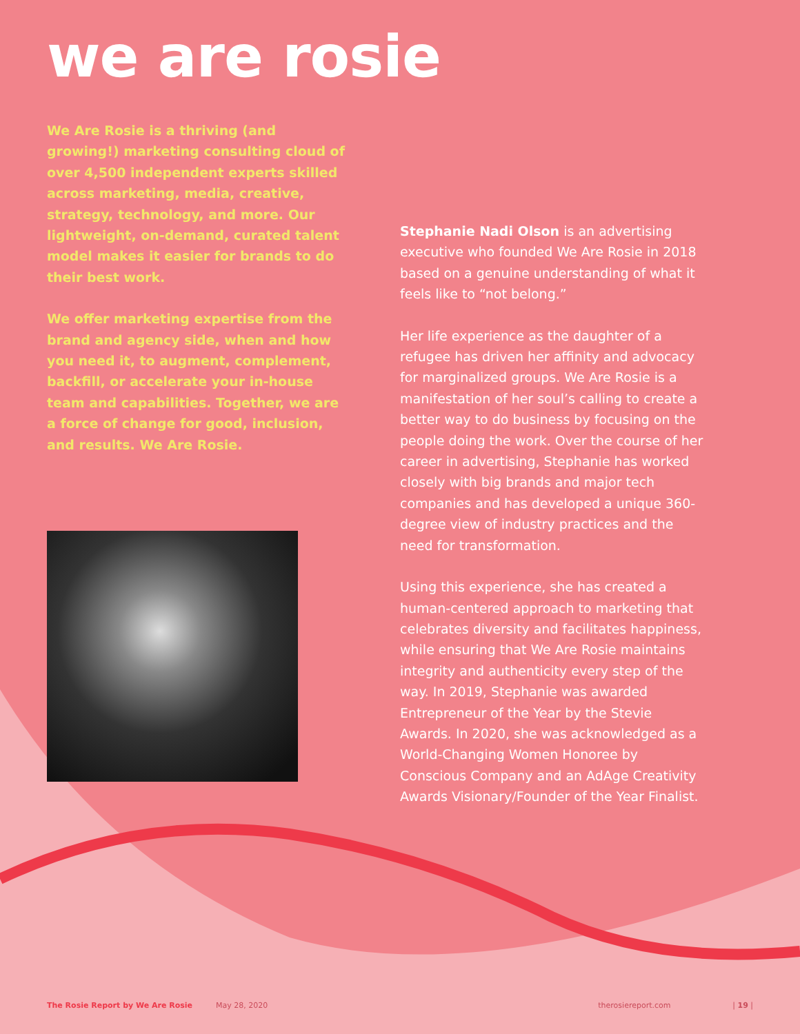we are rosie
We Are Rosie is a thriving (and growing!) marketing consulting cloud of over 4,500 independent experts skilled across marketing, media, creative, strategy, technology, and more. Our lightweight, on-demand, curated talent model makes it easier for brands to do their best work.
We offer marketing expertise from the brand and agency side, when and how you need it, to augment, complement, backfill, or accelerate your in-house team and capabilities. Together, we are a force of change for good, inclusion, and results. We Are Rosie.
Stephanie Nadi Olson is an advertising executive who founded We Are Rosie in 2018 based on a genuine understanding of what it feels like to “not belong.”
Her life experience as the daughter of a refugee has driven her affinity and advocacy for marginalized groups. We Are Rosie is a manifestation of her soul’s calling to create a better way to do business by focusing on the people doing the work. Over the course of her career in advertising, Stephanie has worked closely with big brands and major tech companies and has developed a unique 360-degree view of industry practices and the need for transformation.
Using this experience, she has created a human-centered approach to marketing that celebrates diversity and facilitates happiness, while ensuring that We Are Rosie maintains integrity and authenticity every step of the way. In 2019, Stephanie was awarded Entrepreneur of the Year by the Stevie Awards. In 2020, she was acknowledged as a World-Changing Women Honoree by Conscious Company and an AdAge Creativity Awards Visionary/Founder of the Year Finalist.
The Rosie Report by We Are Rosie May 28, 2020 therosiereport.com | 19 |